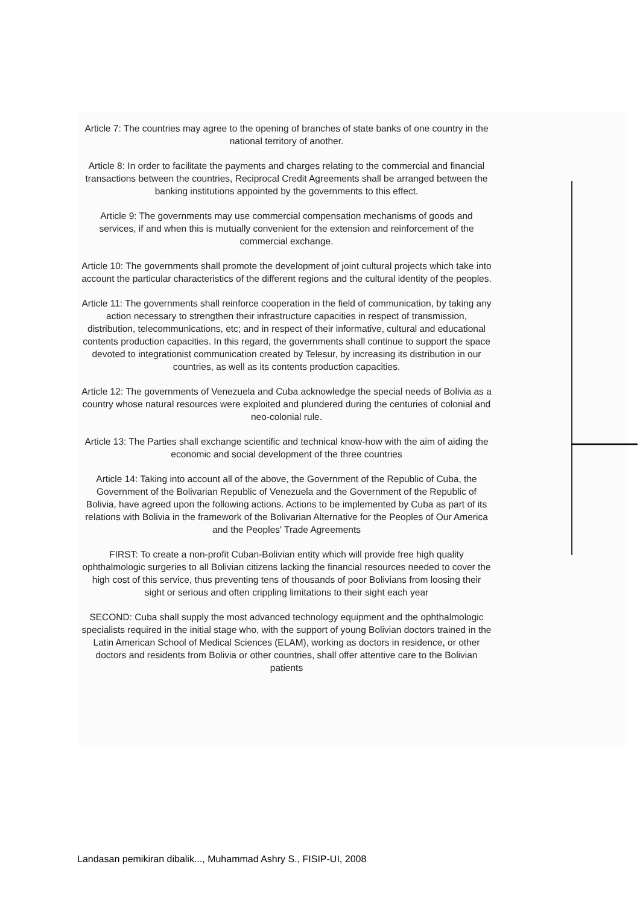Article 7: The countries may agree to the opening of branches of state banks of one country in the national territory of another.
Article 8: In order to facilitate the payments and charges relating to the commercial and financial transactions between the countries, Reciprocal Credit Agreements shall be arranged between the banking institutions appointed by the governments to this effect.
Article 9: The governments may use commercial compensation mechanisms of goods and services, if and when this is mutually convenient for the extension and reinforcement of the commercial exchange.
Article 10: The governments shall promote the development of joint cultural projects which take into account the particular characteristics of the different regions and the cultural identity of the peoples.
Article 11: The governments shall reinforce cooperation in the field of communication, by taking any action necessary to strengthen their infrastructure capacities in respect of transmission, distribution, telecommunications, etc; and in respect of their informative, cultural and educational contents production capacities. In this regard, the governments shall continue to support the space devoted to integrationist communication created by Telesur, by increasing its distribution in our countries, as well as its contents production capacities.
Article 12: The governments of Venezuela and Cuba acknowledge the special needs of Bolivia as a country whose natural resources were exploited and plundered during the centuries of colonial and neo-colonial rule.
Article 13: The Parties shall exchange scientific and technical know-how with the aim of aiding the economic and social development of the three countries
Article 14: Taking into account all of the above, the Government of the Republic of Cuba, the Government of the Bolivarian Republic of Venezuela and the Government of the Republic of Bolivia, have agreed upon the following actions. Actions to be implemented by Cuba as part of its relations with Bolivia in the framework of the Bolivarian Alternative for the Peoples of Our America and the Peoples' Trade Agreements
FIRST: To create a non-profit Cuban-Bolivian entity which will provide free high quality ophthalmologic surgeries to all Bolivian citizens lacking the financial resources needed to cover the high cost of this service, thus preventing tens of thousands of poor Bolivians from loosing their sight or serious and often crippling limitations to their sight each year
SECOND: Cuba shall supply the most advanced technology equipment and the ophthalmologic specialists required in the initial stage who, with the support of young Bolivian doctors trained in the Latin American School of Medical Sciences (ELAM), working as doctors in residence, or other doctors and residents from Bolivia or other countries, shall offer attentive care to the Bolivian patients
Landasan pemikiran dibalik..., Muhammad Ashry S., FISIP-UI, 2008